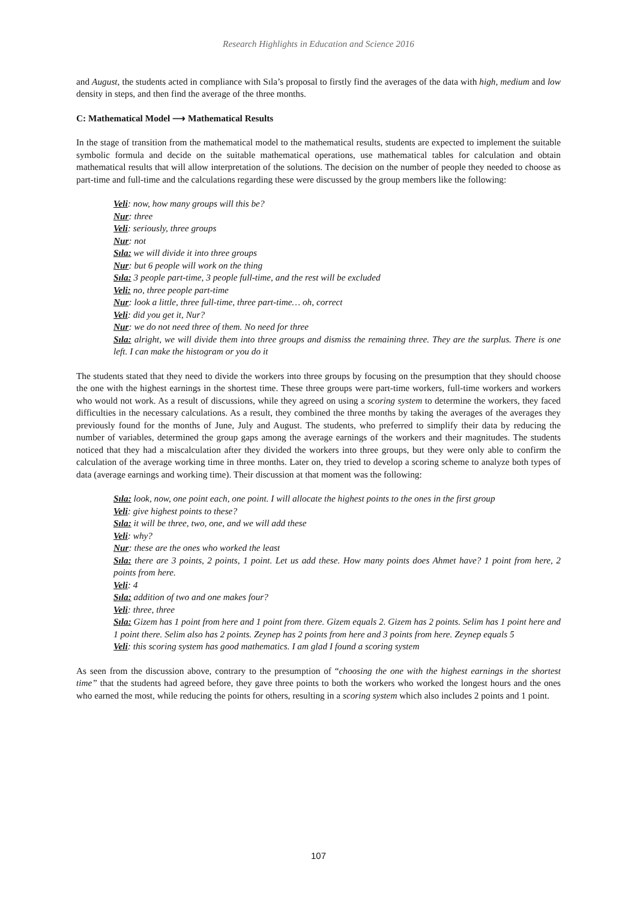Research Highlights in Education and Science 2016
and August, the students acted in compliance with Sıla’s proposal to firstly find the averages of the data with high, medium and low density in steps, and then find the average of the three months.
C: Mathematical Model ⟶ Mathematical Results
In the stage of transition from the mathematical model to the mathematical results, students are expected to implement the suitable symbolic formula and decide on the suitable mathematical operations, use mathematical tables for calculation and obtain mathematical results that will allow interpretation of the solutions. The decision on the number of people they needed to choose as part-time and full-time and the calculations regarding these were discussed by the group members like the following:
Veli: now, how many groups will this be?
Nur: three
Veli: seriously, three groups
Nur: not
Sıla: we will divide it into three groups
Nur: but 6 people will work on the thing
Sıla: 3 people part-time, 3 people full-time, and the rest will be excluded
Veli: no, three people part-time
Nur: look a little, three full-time, three part-time… oh, correct
Veli: did you get it, Nur?
Nur: we do not need three of them. No need for three
Sıla: alright, we will divide them into three groups and dismiss the remaining three. They are the surplus. There is one left. I can make the histogram or you do it
The students stated that they need to divide the workers into three groups by focusing on the presumption that they should choose the one with the highest earnings in the shortest time. These three groups were part-time workers, full-time workers and workers who would not work. As a result of discussions, while they agreed on using a scoring system to determine the workers, they faced difficulties in the necessary calculations. As a result, they combined the three months by taking the averages of the averages they previously found for the months of June, July and August. The students, who preferred to simplify their data by reducing the number of variables, determined the group gaps among the average earnings of the workers and their magnitudes. The students noticed that they had a miscalculation after they divided the workers into three groups, but they were only able to confirm the calculation of the average working time in three months. Later on, they tried to develop a scoring scheme to analyze both types of data (average earnings and working time). Their discussion at that moment was the following:
Sıla: look, now, one point each, one point. I will allocate the highest points to the ones in the first group
Veli: give highest points to these?
Sıla: it will be three, two, one, and we will add these
Veli: why?
Nur: these are the ones who worked the least
Sıla: there are 3 points, 2 points, 1 point. Let us add these. How many points does Ahmet have? 1 point from here, 2 points from here.
Veli: 4
Sıla: addition of two and one makes four?
Veli: three, three
Sıla: Gizem has 1 point from here and 1 point from there. Gizem equals 2. Gizem has 2 points. Selim has 1 point here and 1 point there. Selim also has 2 points. Zeynep has 2 points from here and 3 points from here. Zeynep equals 5
Veli: this scoring system has good mathematics. I am glad I found a scoring system
As seen from the discussion above, contrary to the presumption of “choosing the one with the highest earnings in the shortest time” that the students had agreed before, they gave three points to both the workers who worked the longest hours and the ones who earned the most, while reducing the points for others, resulting in a scoring system which also includes 2 points and 1 point.
107